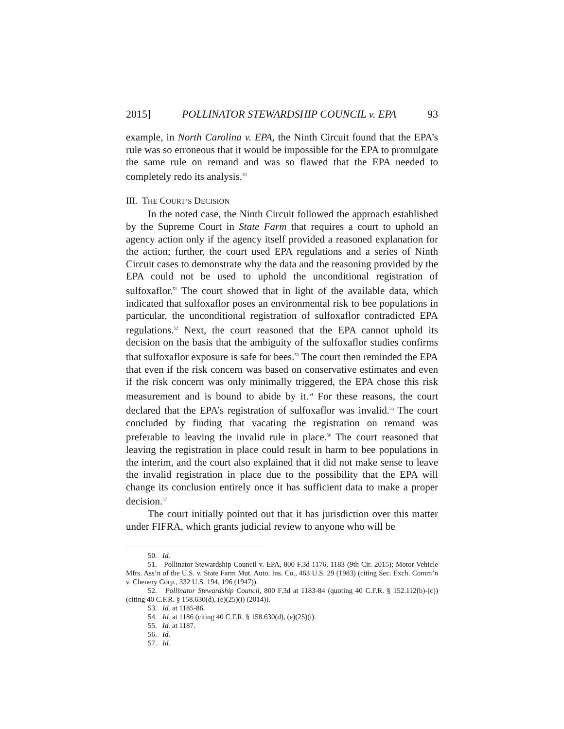2015] POLLINATOR STEWARDSHIP COUNCIL v. EPA 93
example, in North Carolina v. EPA, the Ninth Circuit found that the EPA’s rule was so erroneous that it would be impossible for the EPA to promulgate the same rule on remand and was so flawed that the EPA needed to completely redo its analysis.<sup>50</sup>
III. THE COURT’S DECISION
In the noted case, the Ninth Circuit followed the approach established by the Supreme Court in State Farm that requires a court to uphold an agency action only if the agency itself provided a reasoned explanation for the action; further, the court used EPA regulations and a series of Ninth Circuit cases to demonstrate why the data and the reasoning provided by the EPA could not be used to uphold the unconditional registration of sulfoxaflor.<sup>51</sup> The court showed that in light of the available data, which indicated that sulfoxaflor poses an environmental risk to bee populations in particular, the unconditional registration of sulfoxaflor contradicted EPA regulations.<sup>52</sup> Next, the court reasoned that the EPA cannot uphold its decision on the basis that the ambiguity of the sulfoxaflor studies confirms that sulfoxaflor exposure is safe for bees.<sup>53</sup> The court then reminded the EPA that even if the risk concern was based on conservative estimates and even if the risk concern was only minimally triggered, the EPA chose this risk measurement and is bound to abide by it.<sup>54</sup> For these reasons, the court declared that the EPA’s registration of sulfoxaflor was invalid.<sup>55</sup> The court concluded by finding that vacating the registration on remand was preferable to leaving the invalid rule in place.<sup>56</sup> The court reasoned that leaving the registration in place could result in harm to bee populations in the interim, and the court also explained that it did not make sense to leave the invalid registration in place due to the possibility that the EPA will change its conclusion entirely once it has sufficient data to make a proper decision.<sup>57</sup>
The court initially pointed out that it has jurisdiction over this matter under FIFRA, which grants judicial review to anyone who will be
50. Id.
51. Pollinator Stewardship Council v. EPA, 800 F.3d 1176, 1183 (9th Cir. 2015); Motor Vehicle Mfrs. Ass’n of the U.S. v. State Farm Mut. Auto. Ins. Co., 463 U.S. 29 (1983) (citing Sec. Exch. Comm’n v. Chenery Corp., 332 U.S. 194, 196 (1947)).
52. Pollinator Stewardship Council, 800 F.3d at 1183-84 (quoting 40 C.F.R. § 152.112(b)-(c)) (citing 40 C.F.R. § 158.630(d), (e)(25)(i) (2014)).
53. Id. at 1185-86.
54. Id. at 1186 (citing 40 C.F.R. § 158.630(d), (e)(25)(i).
55. Id. at 1187.
56. Id.
57. Id.